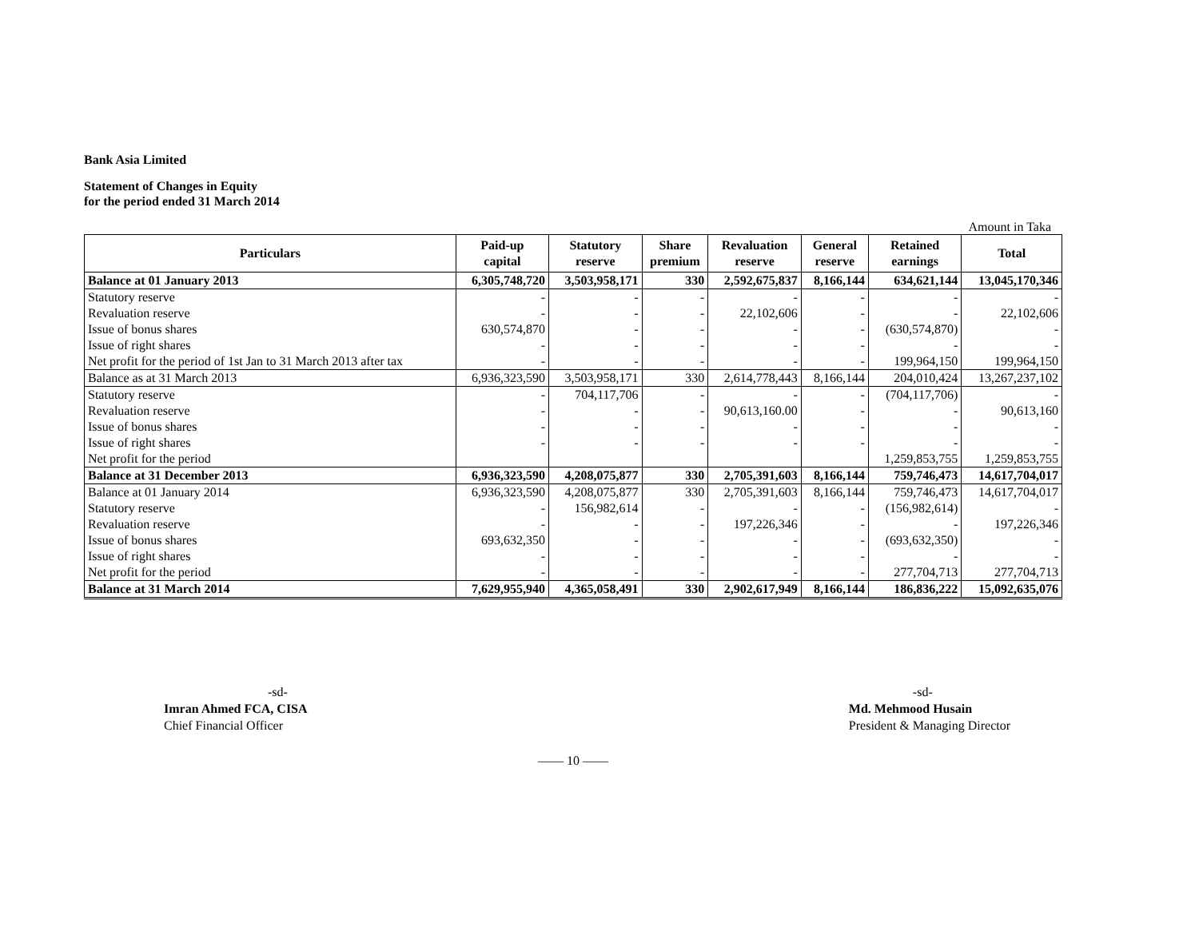Bank Asia Limited
Statement of Changes in Equity
for the period ended 31 March 2014
Amount in Taka
| Particulars | Paid-up capital | Statutory reserve | Share premium | Revaluation reserve | General reserve | Retained earnings | Total |
| --- | --- | --- | --- | --- | --- | --- | --- |
| Balance at 01 January 2013 | 6,305,748,720 | 3,503,958,171 | 330 | 2,592,675,837 | 8,166,144 | 634,621,144 | 13,045,170,346 |
| Statutory reserve | - | - | - | - | - | - | - |
| Revaluation reserve | - | - | - | 22,102,606 | - | - | 22,102,606 |
| Issue of bonus shares | 630,574,870 | - | - | - | - | (630,574,870) | - |
| Issue of right shares | - | - | - | - | - | - | - |
| Net profit for the period of 1st Jan to 31 March 2013 after tax | - | - | - | - | - | 199,964,150 | 199,964,150 |
| Balance as at 31 March 2013 | 6,936,323,590 | 3,503,958,171 | 330 | 2,614,778,443 | 8,166,144 | 204,010,424 | 13,267,237,102 |
| Statutory reserve | - | 704,117,706 | - | - | - | (704,117,706) | - |
| Revaluation reserve | - | - | - | 90,613,160.00 | - | - | 90,613,160 |
| Issue of bonus shares | - | - | - | - | - | - | - |
| Issue of right shares | - | - | - | - | - | - | - |
| Net profit for the period | | | | | | 1,259,853,755 | 1,259,853,755 |
| Balance at 31 December 2013 | 6,936,323,590 | 4,208,075,877 | 330 | 2,705,391,603 | 8,166,144 | 759,746,473 | 14,617,704,017 |
| Balance at 01 January 2014 | 6,936,323,590 | 4,208,075,877 | 330 | 2,705,391,603 | 8,166,144 | 759,746,473 | 14,617,704,017 |
| Statutory reserve | - | 156,982,614 | - | - | - | (156,982,614) | - |
| Revaluation reserve | - | - | - | 197,226,346 | - | - | 197,226,346 |
| Issue of bonus shares | 693,632,350 | - | - | - | - | (693,632,350) | - |
| Issue of right shares | - | - | - | - | - | - | - |
| Net profit for the period | - | - | - | - | - | 277,704,713 | 277,704,713 |
| Balance at 31 March 2014 | 7,629,955,940 | 4,365,058,491 | 330 | 2,902,617,949 | 8,166,144 | 186,836,222 | 15,092,635,076 |
-sd-
Imran Ahmed FCA, CISA
Chief Financial Officer
-sd-
Md. Mehmood Husain
President & Managing Director
—— 10 ——